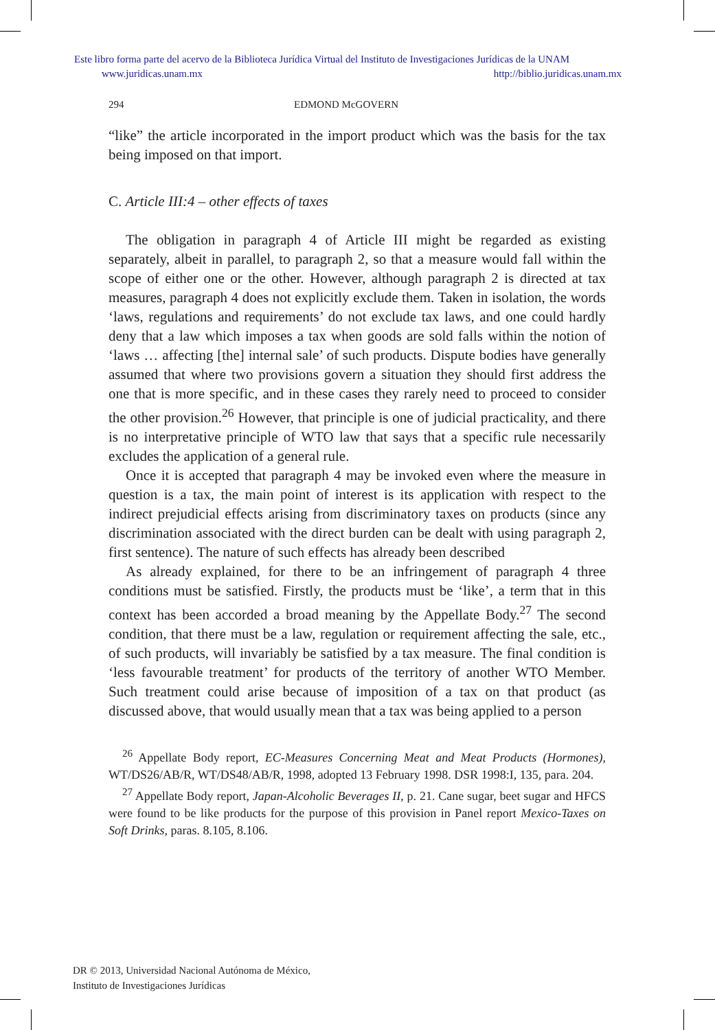Este libro forma parte del acervo de la Biblioteca Jurídica Virtual del Instituto de Investigaciones Jurídicas de la UNAM
www.juridicas.unam.mx http://biblio.juridicas.unam.mx
294 EDMOND McGOVERN
“like” the article incorporated in the import product which was the basis for the tax being imposed on that import.
C. Article III:4 – other effects of taxes
The obligation in paragraph 4 of Article III might be regarded as existing separately, albeit in parallel, to paragraph 2, so that a measure would fall within the scope of either one or the other. However, although paragraph 2 is directed at tax measures, paragraph 4 does not explicitly exclude them. Taken in isolation, the words ‘laws, regulations and requirements’ do not exclude tax laws, and one could hardly deny that a law which imposes a tax when goods are sold falls within the notion of ‘laws … affecting [the] internal sale’ of such products. Dispute bodies have generally assumed that where two provisions govern a situation they should first address the one that is more specific, and in these cases they rarely need to proceed to consider the other provision.<sup>26</sup> However, that principle is one of judicial practicality, and there is no interpretative principle of WTO law that says that a specific rule necessarily excludes the application of a general rule.
Once it is accepted that paragraph 4 may be invoked even where the measure in question is a tax, the main point of interest is its application with respect to the indirect prejudicial effects arising from discriminatory taxes on products (since any discrimination associated with the direct burden can be dealt with using paragraph 2, first sentence). The nature of such effects has already been described
As already explained, for there to be an infringement of paragraph 4 three conditions must be satisfied. Firstly, the products must be ‘like’, a term that in this context has been accorded a broad meaning by the Appellate Body.<sup>27</sup> The second condition, that there must be a law, regulation or requirement affecting the sale, etc., of such products, will invariably be satisfied by a tax measure. The final condition is ‘less favourable treatment’ for products of the territory of another WTO Member. Such treatment could arise because of imposition of a tax on that product (as discussed above, that would usually mean that a tax was being applied to a person
<sup>26</sup> Appellate Body report, EC-Measures Concerning Meat and Meat Products (Hormones), WT/DS26/AB/R, WT/DS48/AB/R, 1998, adopted 13 February 1998. DSR 1998:I, 135, para. 204.
<sup>27</sup> Appellate Body report, Japan-Alcoholic Beverages II, p. 21. Cane sugar, beet sugar and HFCS were found to be like products for the purpose of this provision in Panel report Mexico-Taxes on Soft Drinks, paras. 8.105, 8.106.
DR © 2013, Universidad Nacional Autónoma de México,
Instituto de Investigaciones Jurídicas